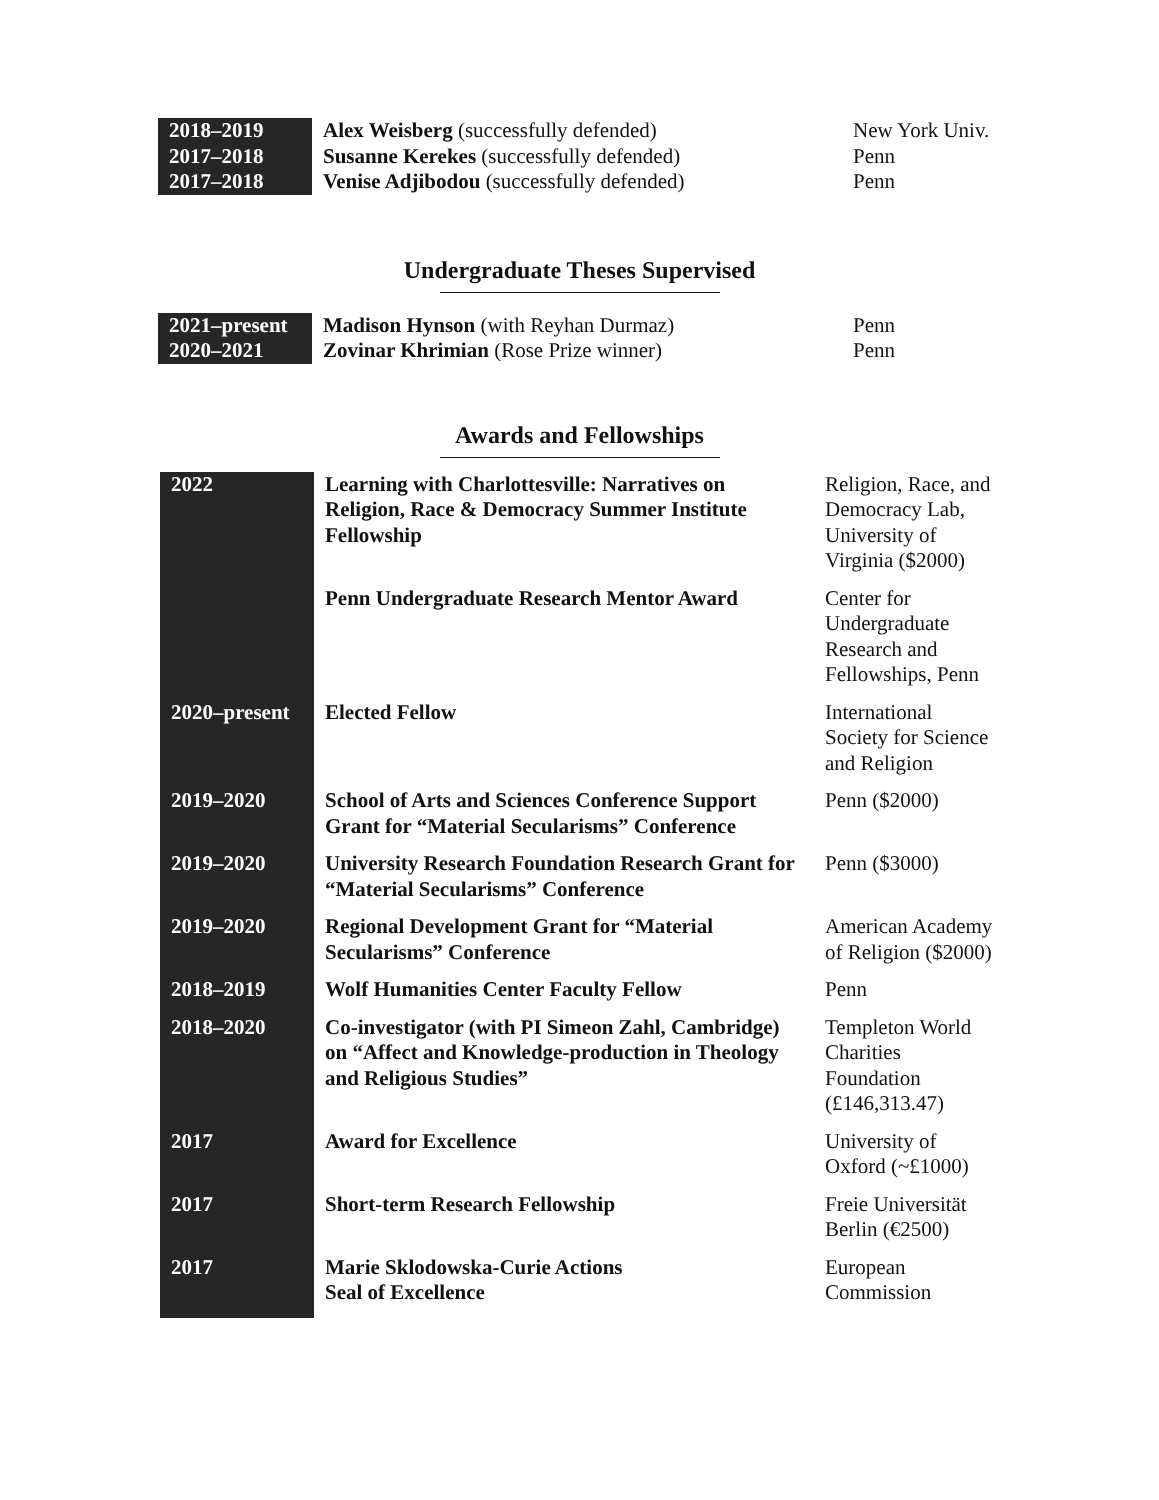| 2018–2019 | Alex Weisberg (successfully defended) | New York Univ. |
| 2017–2018 | Susanne Kerekes (successfully defended) | Penn |
| 2017–2018 | Venise Adjibodou (successfully defended) | Penn |
Undergraduate Theses Supervised
| 2021–present | Madison Hynson (with Reyhan Durmaz) | Penn |
| 2020–2021 | Zovinar Khrimian (Rose Prize winner) | Penn |
Awards and Fellowships
| 2022 | Learning with Charlottesville: Narratives on Religion, Race & Democracy Summer Institute Fellowship | Religion, Race, and Democracy Lab, University of Virginia ($2000) |
| | Penn Undergraduate Research Mentor Award | Center for Undergraduate Research and Fellowships, Penn |
| 2020–present | Elected Fellow | International Society for Science and Religion |
| 2019–2020 | School of Arts and Sciences Conference Support Grant for “Material Secularisms” Conference | Penn ($2000) |
| 2019–2020 | University Research Foundation Research Grant for “Material Secularisms” Conference | Penn ($3000) |
| 2019–2020 | Regional Development Grant for “Material Secularisms” Conference | American Academy of Religion ($2000) |
| 2018–2019 | Wolf Humanities Center Faculty Fellow | Penn |
| 2018–2020 | Co-investigator (with PI Simeon Zahl, Cambridge) on “Affect and Knowledge-production in Theology and Religious Studies” | Templeton World Charities Foundation (£146,313.47) |
| 2017 | Award for Excellence | University of Oxford (~£1000) |
| 2017 | Short-term Research Fellowship | Freie Universität Berlin (€2500) |
| 2017 | Marie Sklodowska-Curie Actions Seal of Excellence | European Commission |